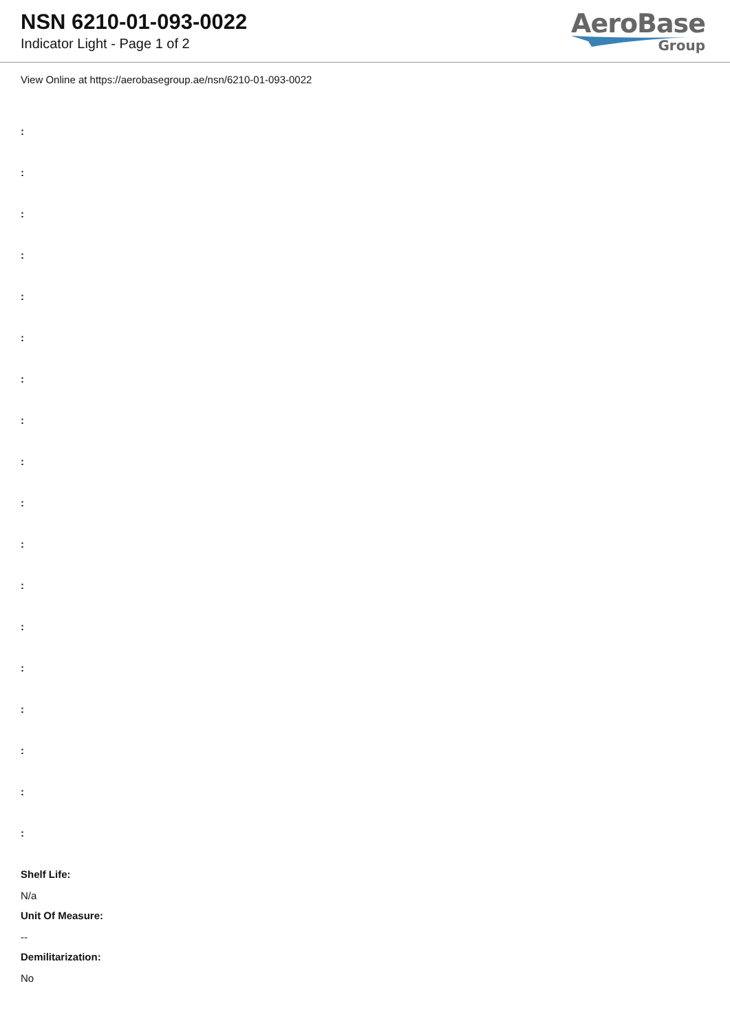NSN 6210-01-093-0022
Indicator Light - Page 1 of 2
AeroBase
Group
View Online at https://aerobasegroup.ae/nsn/6210-01-093-0022
:
:
:
:
:
:
:
:
:
:
:
:
:
:
:
:
:
:
Shelf Life:
N/a
Unit Of Measure:
--
Demilitarization:
No